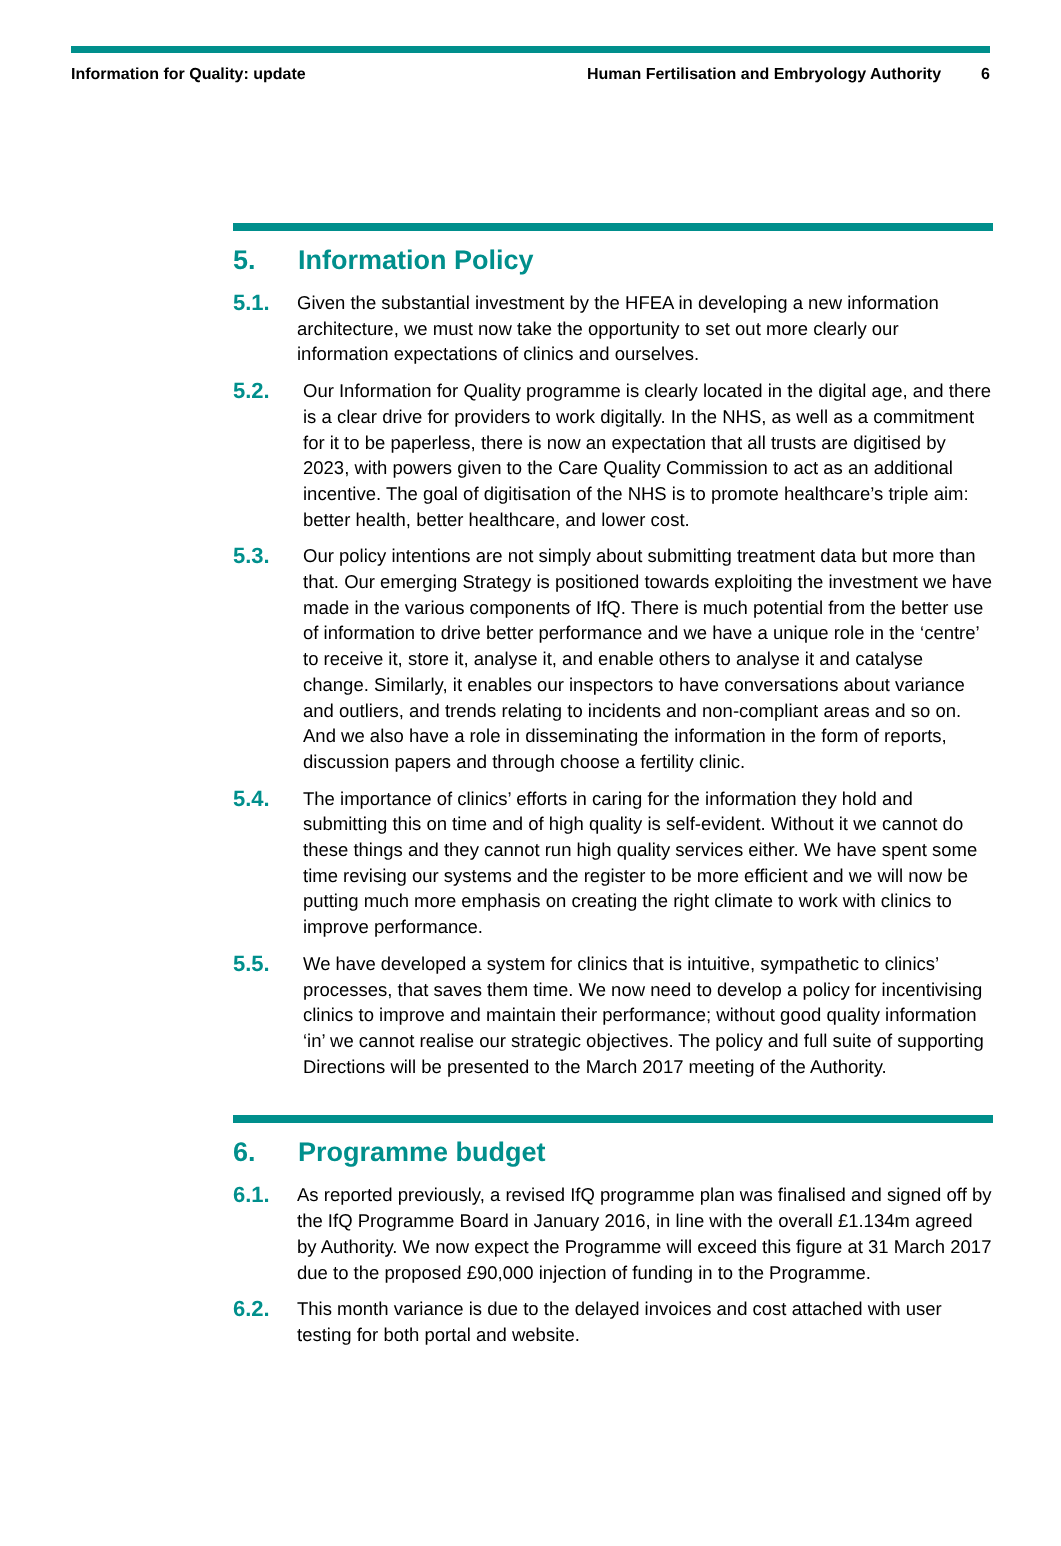Information for Quality: update
Human Fertilisation and Embryology Authority
6
5. Information Policy
5.1.
Given the substantial investment by the HFEA in developing a new information architecture, we must now take the opportunity to set out more clearly our information expectations of clinics and ourselves.
5.2.
Our Information for Quality programme is clearly located in the digital age, and there is a clear drive for providers to work digitally. In the NHS, as well as a commitment for it to be paperless, there is now an expectation that all trusts are digitised by 2023, with powers given to the Care Quality Commission to act as an additional incentive. The goal of digitisation of the NHS is to promote healthcare’s triple aim: better health, better healthcare, and lower cost.
5.3.
Our policy intentions are not simply about submitting treatment data but more than that. Our emerging Strategy is positioned towards exploiting the investment we have made in the various components of IfQ. There is much potential from the better use of information to drive better performance and we have a unique role in the ‘centre’ to receive it, store it, analyse it, and enable others to analyse it and catalyse change. Similarly, it enables our inspectors to have conversations about variance and outliers, and trends relating to incidents and non-compliant areas and so on. And we also have a role in disseminating the information in the form of reports, discussion papers and through choose a fertility clinic.
5.4.
The importance of clinics’ efforts in caring for the information they hold and submitting this on time and of high quality is self-evident. Without it we cannot do these things and they cannot run high quality services either. We have spent some time revising our systems and the register to be more efficient and we will now be putting much more emphasis on creating the right climate to work with clinics to improve performance.
5.5.
We have developed a system for clinics that is intuitive, sympathetic to clinics’ processes, that saves them time. We now need to develop a policy for incentivising clinics to improve and maintain their performance; without good quality information ‘in’ we cannot realise our strategic objectives. The policy and full suite of supporting Directions will be presented to the March 2017 meeting of the Authority.
6. Programme budget
6.1.
As reported previously, a revised IfQ programme plan was finalised and signed off by the IfQ Programme Board in January 2016, in line with the overall £1.134m agreed by Authority. We now expect the Programme will exceed this figure at 31 March 2017 due to the proposed £90,000 injection of funding in to the Programme.
6.2.
This month variance is due to the delayed invoices and cost attached with user testing for both portal and website.